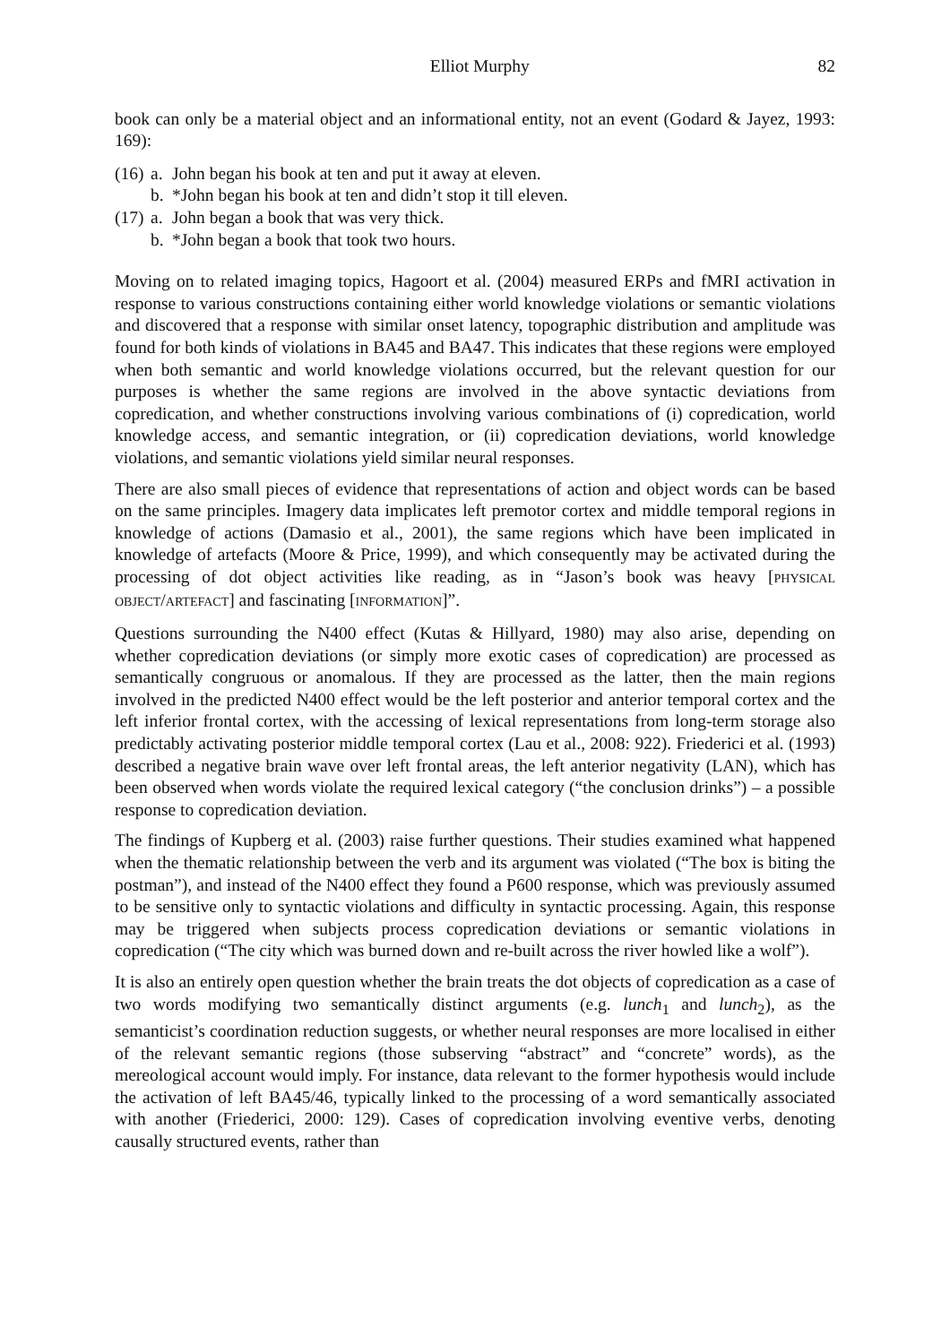Elliot Murphy 82
book can only be a material object and an informational entity, not an event (Godard & Jayez, 1993: 169):
(16) a. John began his book at ten and put it away at eleven.
b. *John began his book at ten and didn’t stop it till eleven.
(17) a. John began a book that was very thick.
b. *John began a book that took two hours.
Moving on to related imaging topics, Hagoort et al. (2004) measured ERPs and fMRI activation in response to various constructions containing either world knowledge violations or semantic violations and discovered that a response with similar onset latency, topographic distribution and amplitude was found for both kinds of violations in BA45 and BA47. This indicates that these regions were employed when both semantic and world knowledge violations occurred, but the relevant question for our purposes is whether the same regions are involved in the above syntactic deviations from copredication, and whether constructions involving various combinations of (i) copredication, world knowledge access, and semantic integration, or (ii) copredication deviations, world knowledge violations, and semantic violations yield similar neural responses.
There are also small pieces of evidence that representations of action and object words can be based on the same principles. Imagery data implicates left premotor cortex and middle temporal regions in knowledge of actions (Damasio et al., 2001), the same regions which have been implicated in knowledge of artefacts (Moore & Price, 1999), and which consequently may be activated during the processing of dot object activities like reading, as in “Jason’s book was heavy [PHYSICAL OBJECT/ARTEFACT] and fascinating [INFORMATION]”.
Questions surrounding the N400 effect (Kutas & Hillyard, 1980) may also arise, depending on whether copredication deviations (or simply more exotic cases of copredication) are processed as semantically congruous or anomalous. If they are processed as the latter, then the main regions involved in the predicted N400 effect would be the left posterior and anterior temporal cortex and the left inferior frontal cortex, with the accessing of lexical representations from long-term storage also predictably activating posterior middle temporal cortex (Lau et al., 2008: 922). Friederici et al. (1993) described a negative brain wave over left frontal areas, the left anterior negativity (LAN), which has been observed when words violate the required lexical category (“the conclusion drinks”) – a possible response to copredication deviation.
The findings of Kupberg et al. (2003) raise further questions. Their studies examined what happened when the thematic relationship between the verb and its argument was violated (“The box is biting the postman”), and instead of the N400 effect they found a P600 response, which was previously assumed to be sensitive only to syntactic violations and difficulty in syntactic processing. Again, this response may be triggered when subjects process copredication deviations or semantic violations in copredication (“The city which was burned down and re-built across the river howled like a wolf”).
It is also an entirely open question whether the brain treats the dot objects of copredication as a case of two words modifying two semantically distinct arguments (e.g. lunch<sub>1</sub> and lunch<sub>2</sub>), as the semanticist’s coordination reduction suggests, or whether neural responses are more localised in either of the relevant semantic regions (those subserving “abstract” and “concrete” words), as the mereological account would imply. For instance, data relevant to the former hypothesis would include the activation of left BA45/46, typically linked to the processing of a word semantically associated with another (Friederici, 2000: 129). Cases of copredication involving eventive verbs, denoting causally structured events, rather than